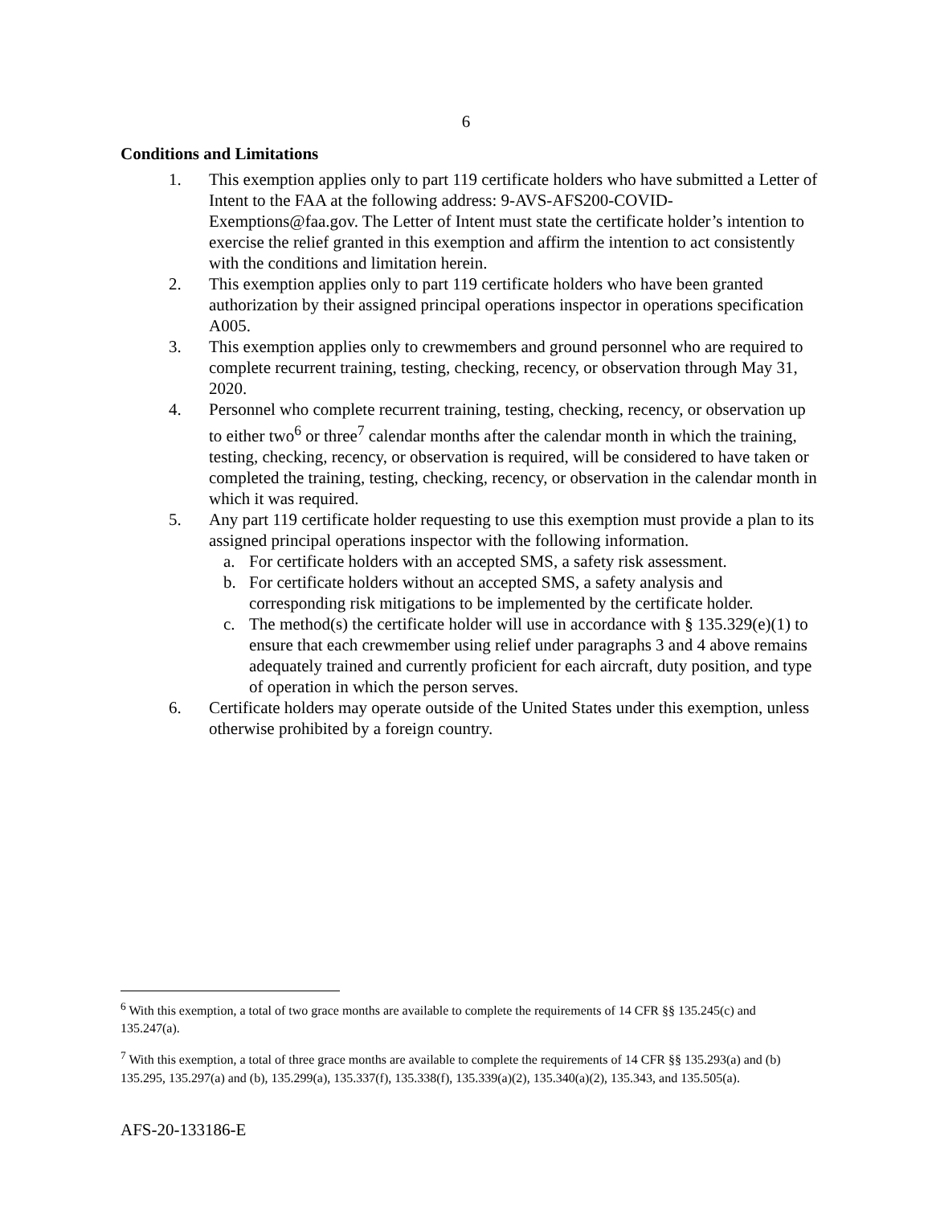6
Conditions and Limitations
1. This exemption applies only to part 119 certificate holders who have submitted a Letter of Intent to the FAA at the following address: 9-AVS-AFS200-COVID-Exemptions@faa.gov. The Letter of Intent must state the certificate holder’s intention to exercise the relief granted in this exemption and affirm the intention to act consistently with the conditions and limitation herein.
2. This exemption applies only to part 119 certificate holders who have been granted authorization by their assigned principal operations inspector in operations specification A005.
3. This exemption applies only to crewmembers and ground personnel who are required to complete recurrent training, testing, checking, recency, or observation through May 31, 2020.
4. Personnel who complete recurrent training, testing, checking, recency, or observation up to either two<sup>6</sup> or three<sup>7</sup> calendar months after the calendar month in which the training, testing, checking, recency, or observation is required, will be considered to have taken or completed the training, testing, checking, recency, or observation in the calendar month in which it was required.
5. Any part 119 certificate holder requesting to use this exemption must provide a plan to its assigned principal operations inspector with the following information.
a. For certificate holders with an accepted SMS, a safety risk assessment.
b. For certificate holders without an accepted SMS, a safety analysis and corresponding risk mitigations to be implemented by the certificate holder.
c. The method(s) the certificate holder will use in accordance with § 135.329(e)(1) to ensure that each crewmember using relief under paragraphs 3 and 4 above remains adequately trained and currently proficient for each aircraft, duty position, and type of operation in which the person serves.
6. Certificate holders may operate outside of the United States under this exemption, unless otherwise prohibited by a foreign country.
<sup>6</sup> With this exemption, a total of two grace months are available to complete the requirements of 14 CFR §§ 135.245(c) and 135.247(a).
<sup>7</sup> With this exemption, a total of three grace months are available to complete the requirements of 14 CFR §§ 135.293(a) and (b) 135.295, 135.297(a) and (b), 135.299(a), 135.337(f), 135.338(f), 135.339(a)(2), 135.340(a)(2), 135.343, and 135.505(a).
AFS-20-133186-E